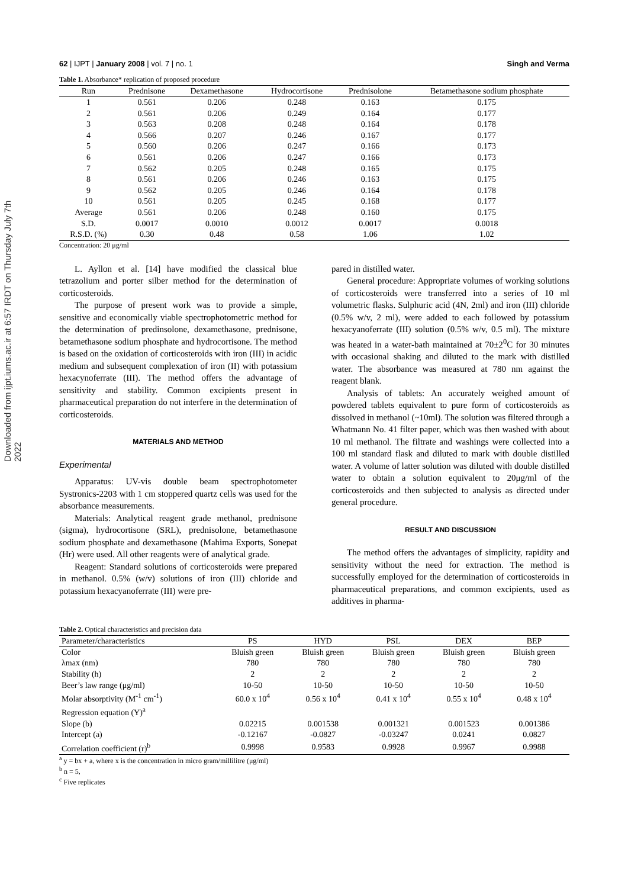Downloaded from ijpt.iums.ac.ir at 6:57 IRDT on Thursday July 7th 2022
62 | IJPT | January 2008 | vol. 7 | no. 1 Singh and Verma
Table 1. Absorbance* replication of proposed procedure
| Run | Prednisone | Dexamethasone | Hydrocortisone | Prednisolone | Betamethasone sodium phosphate |
| --- | --- | --- | --- | --- | --- |
| 1 | 0.561 | 0.206 | 0.248 | 0.163 | 0.175 |
| 2 | 0.561 | 0.206 | 0.249 | 0.164 | 0.177 |
| 3 | 0.563 | 0.208 | 0.248 | 0.164 | 0.178 |
| 4 | 0.566 | 0.207 | 0.246 | 0.167 | 0.177 |
| 5 | 0.560 | 0.206 | 0.247 | 0.166 | 0.173 |
| 6 | 0.561 | 0.206 | 0.247 | 0.166 | 0.173 |
| 7 | 0.562 | 0.205 | 0.248 | 0.165 | 0.175 |
| 8 | 0.561 | 0.206 | 0.246 | 0.163 | 0.175 |
| 9 | 0.562 | 0.205 | 0.246 | 0.164 | 0.178 |
| 10 | 0.561 | 0.205 | 0.245 | 0.168 | 0.177 |
| Average | 0.561 | 0.206 | 0.248 | 0.160 | 0.175 |
| S.D. | 0.0017 | 0.0010 | 0.0012 | 0.0017 | 0.0018 |
| R.S.D. (%) | 0.30 | 0.48 | 0.58 | 1.06 | 1.02 |
Concentration: 20 μg/ml
L. Ayllon et al. [14] have modified the classical blue tetrazolium and porter silber method for the determination of corticosteroids.
The purpose of present work was to provide a simple, sensitive and economically viable spectrophotometric method for the determination of predinsolone, dexamethasone, prednisone, betamethasone sodium phosphate and hydrocortisone. The method is based on the oxidation of corticosteroids with iron (III) in acidic medium and subsequent complexation of iron (II) with potassium hexacynoferrate (III). The method offers the advantage of sensitivity and stability. Common excipients present in pharmaceutical preparation do not interfere in the determination of corticosteroids.
MATERIALS AND METHOD
Experimental
Apparatus: UV-vis double beam spectrophotometer Systronics-2203 with 1 cm stoppered quartz cells was used for the absorbance measurements.
Materials: Analytical reagent grade methanol, prednisone (sigma), hydrocortisone (SRL), prednisolone, betamethasone sodium phosphate and dexamethasone (Mahima Exports, Sonepat (Hr) were used. All other reagents were of analytical grade.
Reagent: Standard solutions of corticosteroids were prepared in methanol. 0.5% (w/v) solutions of iron (III) chloride and potassium hexacyanoferrate (III) were pre-
pared in distilled water.
General procedure: Appropriate volumes of working solutions of corticosteroids were transferred into a series of 10 ml volumetric flasks. Sulphuric acid (4N, 2ml) and iron (III) chloride (0.5% w/v, 2 ml), were added to each followed by potassium hexacyanoferrate (III) solution (0.5% w/v, 0.5 ml). The mixture was heated in a water-bath maintained at 70±2<sup>0</sup>C for 30 minutes with occasional shaking and diluted to the mark with distilled water. The absorbance was measured at 780 nm against the reagent blank.
Analysis of tablets: An accurately weighed amount of powdered tablets equivalent to pure form of corticosteroids as dissolved in methanol (~10ml). The solution was filtered through a Whatmann No. 41 filter paper, which was then washed with about 10 ml methanol. The filtrate and washings were collected into a 100 ml standard flask and diluted to mark with double distilled water. A volume of latter solution was diluted with double distilled water to obtain a solution equivalent to 20μg/ml of the corticosteroids and then subjected to analysis as directed under general procedure.
RESULT AND DISCUSSION
The method offers the advantages of simplicity, rapidity and sensitivity without the need for extraction. The method is successfully employed for the determination of corticosteroids in pharmaceutical preparations, and common excipients, used as additives in pharma-
Table 2. Optical characteristics and precision data
| Parameter/characteristics | PS | HYD | PSL | DEX | BEP |
| --- | --- | --- | --- | --- | --- |
| Color | Bluish green | Bluish green | Bluish green | Bluish green | Bluish green |
| λmax (nm) | 780 | 780 | 780 | 780 | 780 |
| Stability (h) | 2 | 2 | 2 | 2 | 2 |
| Beer’s law range (μg/ml) | 10-50 | 10-50 | 10-50 | 10-50 | 10-50 |
| Molar absorptivity (M<sup>-1</sup> cm<sup>-1</sup>) | 60.0 x 10<sup>4</sup> | 0.56 x 10<sup>4</sup> | 0.41 x 10<sup>4</sup> | 0.55 x 10<sup>4</sup> | 0.48 x 10<sup>4</sup> |
| Regression equation (Y)<sup>a</sup> | | | | | |
| Slope (b) | 0.02215 | 0.001538 | 0.001321 | 0.001523 | 0.001386 |
| Intercept (a) | -0.12167 | -0.0827 | -0.03247 | 0.0241 | 0.0827 |
| Correlation coefficient (r)<sup>b</sup> | 0.9998 | 0.9583 | 0.9928 | 0.9967 | 0.9988 |
<sup>a</sup> y = bx + a, where x is the concentration in micro gram/millilitre (μg/ml)
<sup>b</sup> n = 5,
<sup>c</sup> Five replicates